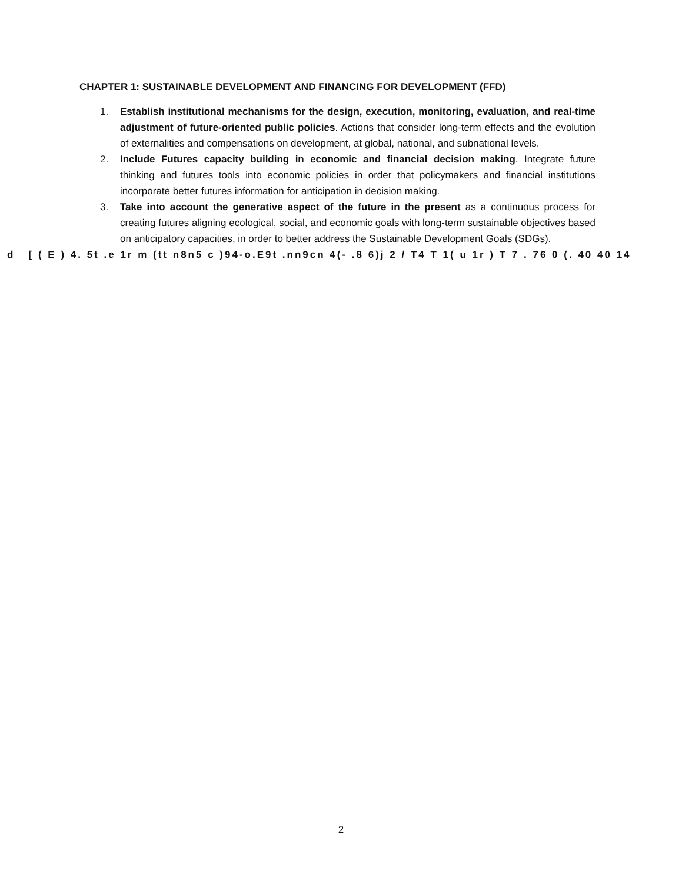CHAPTER 1: SUSTAINABLE DEVELOPMENT AND FINANCING FOR DEVELOPMENT (FFD)
1. Establish institutional mechanisms for the design, execution, monitoring, evaluation, and real-time adjustment of future-oriented public policies. Actions that consider long-term effects and the evolution of externalities and compensations on development, at global, national, and subnational levels.
2. Include Futures capacity building in economic and financial decision making. Integrate future thinking and futures tools into economic policies in order that policymakers and financial institutions incorporate better futures information for anticipation in decision making.
3. Take into account the generative aspect of the future in the present as a continuous process for creating futures aligning ecological, social, and economic goals with long-term sustainable objectives based on anticipatory capacities, in order to better address the Sustainable Development Goals (SDGs).
d [ ( E ) 4. 5t .e 1r m (tt n8n5 c )94-o.E9t .nn9cn 4(- .8 6)j 2 / T4 T 1( u 1r ) T 7 . 76 0 (. 40 40 14
2